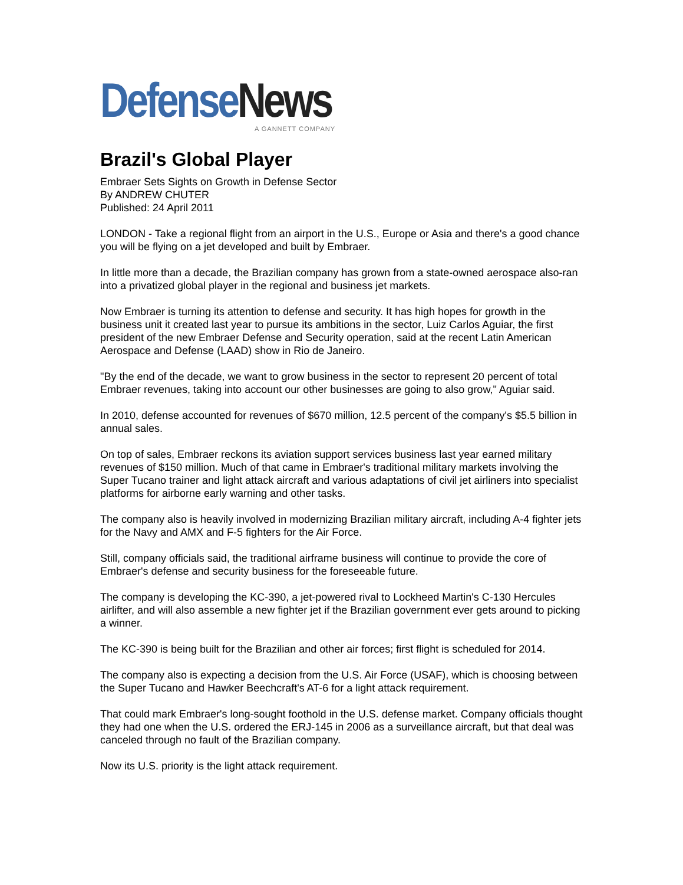Defense News
A GANNETT COMPANY
Brazil's Global Player
Embraer Sets Sights on Growth in Defense Sector
By ANDREW CHUTER
Published: 24 April 2011
LONDON - Take a regional flight from an airport in the U.S., Europe or Asia and there's a good chance you will be flying on a jet developed and built by Embraer.
In little more than a decade, the Brazilian company has grown from a state-owned aerospace also-ran into a privatized global player in the regional and business jet markets.
Now Embraer is turning its attention to defense and security. It has high hopes for growth in the business unit it created last year to pursue its ambitions in the sector, Luiz Carlos Aguiar, the first president of the new Embraer Defense and Security operation, said at the recent Latin American Aerospace and Defense (LAAD) show in Rio de Janeiro.
"By the end of the decade, we want to grow business in the sector to represent 20 percent of total Embraer revenues, taking into account our other businesses are going to also grow," Aguiar said.
In 2010, defense accounted for revenues of $670 million, 12.5 percent of the company's $5.5 billion in annual sales.
On top of sales, Embraer reckons its aviation support services business last year earned military revenues of $150 million. Much of that came in Embraer's traditional military markets involving the Super Tucano trainer and light attack aircraft and various adaptations of civil jet airliners into specialist platforms for airborne early warning and other tasks.
The company also is heavily involved in modernizing Brazilian military aircraft, including A-4 fighter jets for the Navy and AMX and F-5 fighters for the Air Force.
Still, company officials said, the traditional airframe business will continue to provide the core of Embraer's defense and security business for the foreseeable future.
The company is developing the KC-390, a jet-powered rival to Lockheed Martin's C-130 Hercules airlifter, and will also assemble a new fighter jet if the Brazilian government ever gets around to picking a winner.
The KC-390 is being built for the Brazilian and other air forces; first flight is scheduled for 2014.
The company also is expecting a decision from the U.S. Air Force (USAF), which is choosing between the Super Tucano and Hawker Beechcraft's AT-6 for a light attack requirement.
That could mark Embraer's long-sought foothold in the U.S. defense market. Company officials thought they had one when the U.S. ordered the ERJ-145 in 2006 as a surveillance aircraft, but that deal was canceled through no fault of the Brazilian company.
Now its U.S. priority is the light attack requirement.